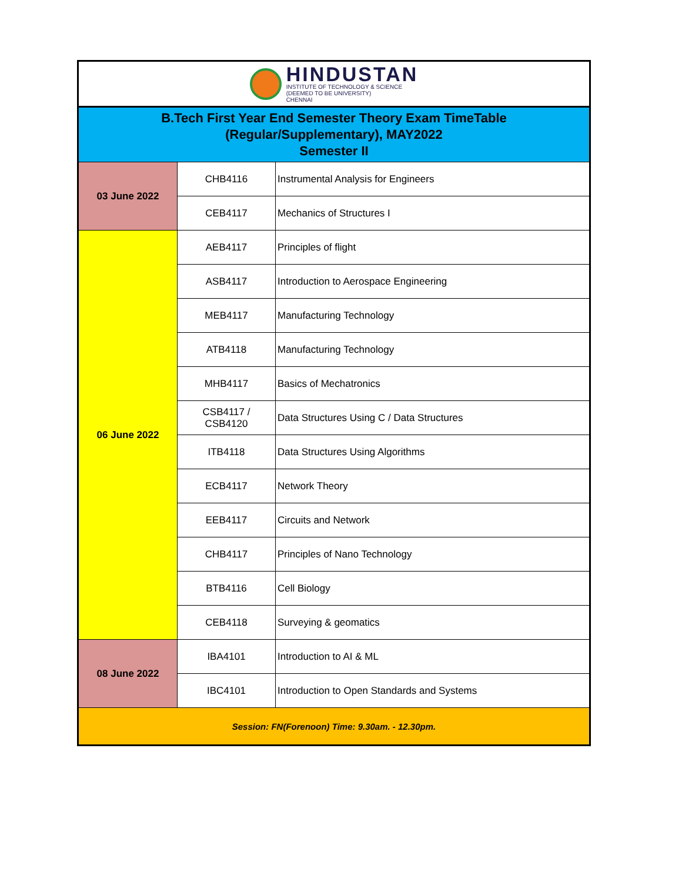| HINDUSTAN INSTITUTE OF TECHNOLOGY & SCIENCE (DEEMED TO BE UNIVERSITY) CHENNAI | | |
| B.Tech First Year End Semester Theory Exam TimeTable (Regular/Supplementary), MAY2022 Semester II | | |
| 03 June 2022 | CHB4116 | Instrumental Analysis for Engineers |
| | CEB4117 | Mechanics of Structures I |
| 06 June 2022 | AEB4117 | Principles of flight |
| | ASB4117 | Introduction to Aerospace Engineering |
| | MEB4117 | Manufacturing Technology |
| | ATB4118 | Manufacturing Technology |
| | MHB4117 | Basics of Mechatronics |
| | CSB4117 / CSB4120 | Data Structures Using C / Data Structures |
| | ITB4118 | Data Structures Using Algorithms |
| | ECB4117 | Network Theory |
| | EEB4117 | Circuits and Network |
| | CHB4117 | Principles of Nano Technology |
| | BTB4116 | Cell Biology |
| | CEB4118 | Surveying & geomatics |
| 08 June 2022 | IBA4101 | Introduction to AI & ML |
| | IBC4101 | Introduction to Open Standards and Systems |
| Session: FN(Forenoon) Time: 9.30am. - 12.30pm. | | |